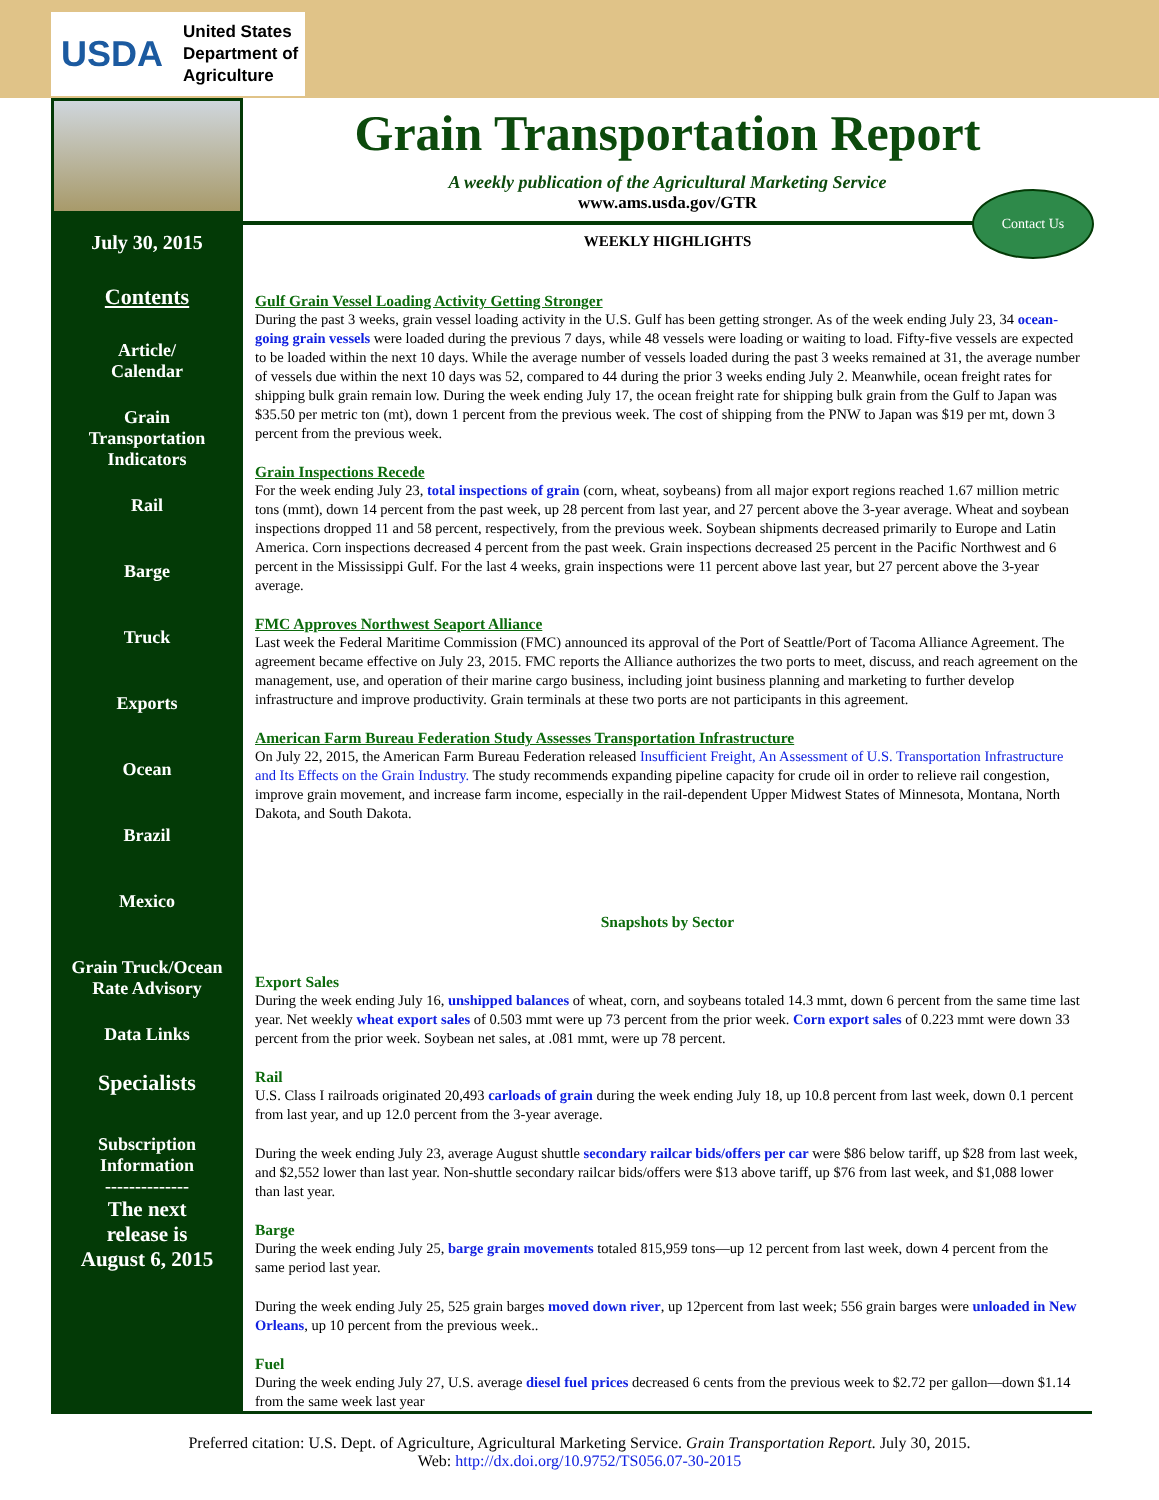USDA United States
Department of
Agriculture
July 30, 2015
Contents
Article/
Calendar
Grain
Transportation
Indicators
Rail
Barge
Truck
Exports
Ocean
Brazil
Mexico
Grain Truck/Ocean
Rate Advisory
Data Links
Specialists
Subscription
Information
--------------
The next
release is
August 6, 2015
Grain Transportation Report
A weekly publication of the Agricultural Marketing Service
www.ams.usda.gov/GTR
Contact Us
WEEKLY HIGHLIGHTS
Gulf Grain Vessel Loading Activity Getting Stronger
During the past 3 weeks, grain vessel loading activity in the U.S. Gulf has been getting stronger. As of the week ending July 23, 34 ocean-going grain vessels were loaded during the previous 7 days, while 48 vessels were loading or waiting to load. Fifty-five vessels are expected to be loaded within the next 10 days. While the average number of vessels loaded during the past 3 weeks remained at 31, the average number of vessels due within the next 10 days was 52, compared to 44 during the prior 3 weeks ending July 2. Meanwhile, ocean freight rates for shipping bulk grain remain low. During the week ending July 17, the ocean freight rate for shipping bulk grain from the Gulf to Japan was $35.50 per metric ton (mt), down 1 percent from the previous week. The cost of shipping from the PNW to Japan was $19 per mt, down 3 percent from the previous week.
Grain Inspections Recede
For the week ending July 23, total inspections of grain (corn, wheat, soybeans) from all major export regions reached 1.67 million metric tons (mmt), down 14 percent from the past week, up 28 percent from last year, and 27 percent above the 3-year average. Wheat and soybean inspections dropped 11 and 58 percent, respectively, from the previous week. Soybean shipments decreased primarily to Europe and Latin America. Corn inspections decreased 4 percent from the past week. Grain inspections decreased 25 percent in the Pacific Northwest and 6 percent in the Mississippi Gulf. For the last 4 weeks, grain inspections were 11 percent above last year, but 27 percent above the 3-year average.
FMC Approves Northwest Seaport Alliance
Last week the Federal Maritime Commission (FMC) announced its approval of the Port of Seattle/Port of Tacoma Alliance Agreement. The agreement became effective on July 23, 2015. FMC reports the Alliance authorizes the two ports to meet, discuss, and reach agreement on the management, use, and operation of their marine cargo business, including joint business planning and marketing to further develop infrastructure and improve productivity. Grain terminals at these two ports are not participants in this agreement.
American Farm Bureau Federation Study Assesses Transportation Infrastructure
On July 22, 2015, the American Farm Bureau Federation released Insufficient Freight, An Assessment of U.S. Transportation Infrastructure and Its Effects on the Grain Industry. The study recommends expanding pipeline capacity for crude oil in order to relieve rail congestion, improve grain movement, and increase farm income, especially in the rail-dependent Upper Midwest States of Minnesota, Montana, North Dakota, and South Dakota.
Snapshots by Sector
Export Sales
During the week ending July 16, unshipped balances of wheat, corn, and soybeans totaled 14.3 mmt, down 6 percent from the same time last year. Net weekly wheat export sales of 0.503 mmt were up 73 percent from the prior week. Corn export sales of 0.223 mmt were down 33 percent from the prior week. Soybean net sales, at .081 mmt, were up 78 percent.
Rail
U.S. Class I railroads originated 20,493 carloads of grain during the week ending July 18, up 10.8 percent from last week, down 0.1 percent from last year, and up 12.0 percent from the 3-year average.
During the week ending July 23, average August shuttle secondary railcar bids/offers per car were $86 below tariff, up $28 from last week, and $2,552 lower than last year. Non-shuttle secondary railcar bids/offers were $13 above tariff, up $76 from last week, and $1,088 lower than last year.
Barge
During the week ending July 25, barge grain movements totaled 815,959 tons—up 12 percent from last week, down 4 percent from the same period last year.
During the week ending July 25, 525 grain barges moved down river, up 12percent from last week; 556 grain barges were unloaded in New Orleans, up 10 percent from the previous week..
Fuel
During the week ending July 27, U.S. average diesel fuel prices decreased 6 cents from the previous week to $2.72 per gallon—down $1.14 from the same week last year
Preferred citation: U.S. Dept. of Agriculture, Agricultural Marketing Service. Grain Transportation Report. July 30, 2015.
Web: http://dx.doi.org/10.9752/TS056.07-30-2015